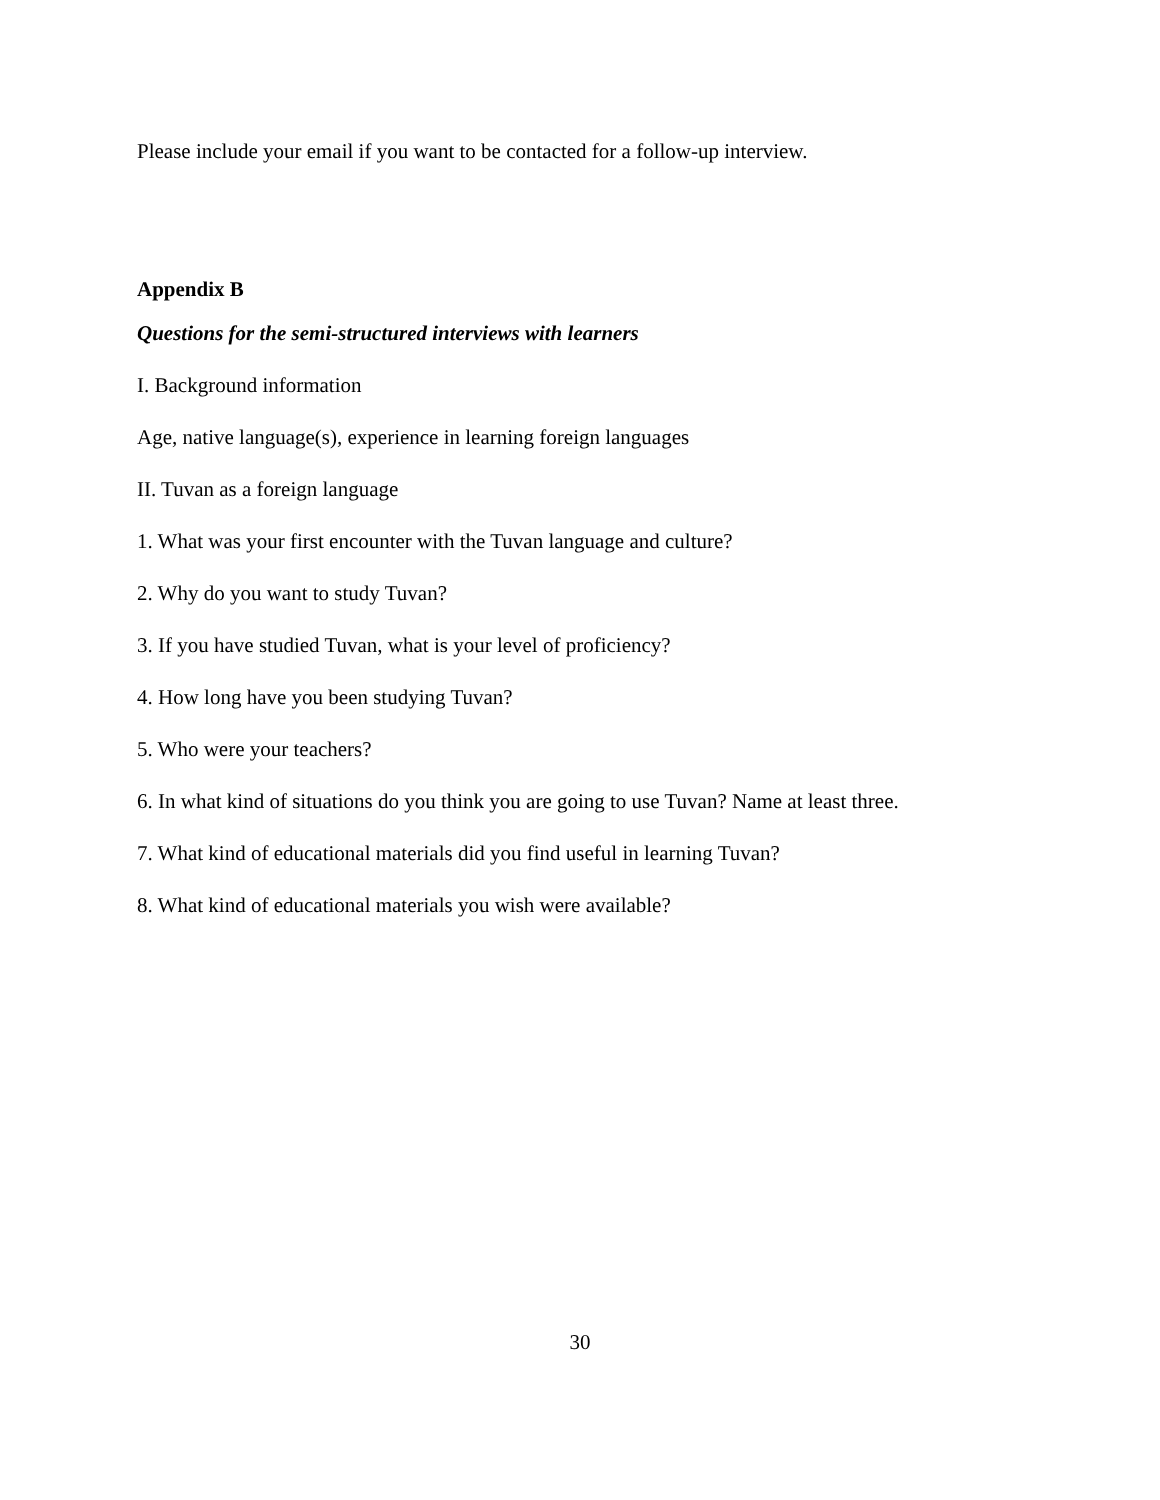Please include your email if you want to be contacted for a follow-up interview.
Appendix B
Questions for the semi-structured interviews with learners
I. Background information
Age, native language(s), experience in learning foreign languages
II. Tuvan as a foreign language
1. What was your first encounter with the Tuvan language and culture?
2. Why do you want to study Tuvan?
3. If you have studied Tuvan, what is your level of proficiency?
4. How long have you been studying Tuvan?
5. Who were your teachers?
6. In what kind of situations do you think you are going to use Tuvan? Name at least three.
7. What kind of educational materials did you find useful in learning Tuvan?
8. What kind of educational materials you wish were available?
30